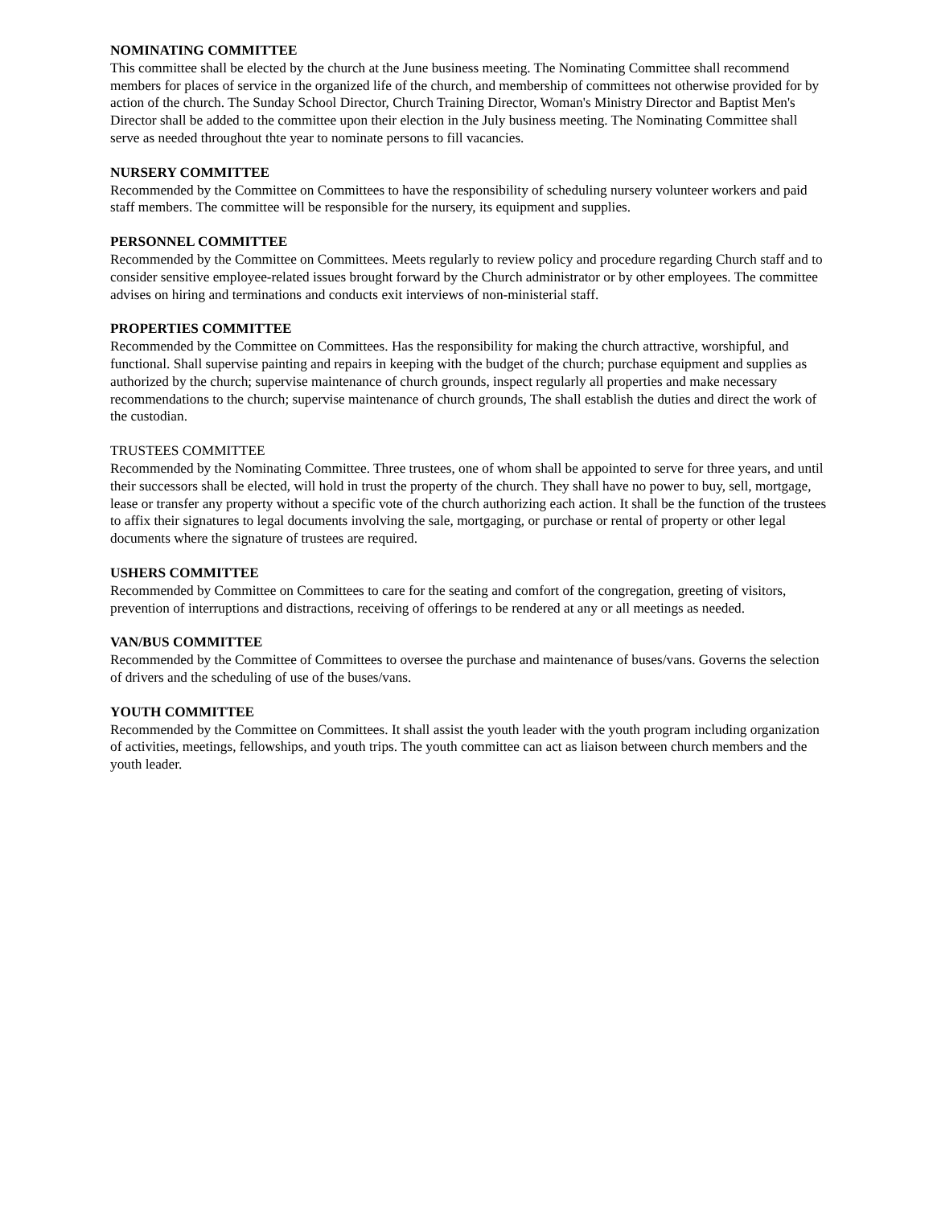NOMINATING COMMITTEE
This committee shall be elected by the church at the June business meeting. The Nominating Committee shall recommend members for places of service in the organized life of the church, and membership of committees not otherwise provided for by action of the church. The Sunday School Director, Church Training Director, Woman's Ministry Director and Baptist Men's Director shall be added to the committee upon their election in the July business meeting. The Nominating Committee shall serve as needed throughout thte year to nominate persons to fill vacancies.
NURSERY COMMITTEE
Recommended by the Committee on Committees to have the responsibility of scheduling nursery volunteer workers and paid staff members. The committee will be responsible for the nursery, its equipment and supplies.
PERSONNEL COMMITTEE
Recommended by the Committee on Committees. Meets regularly to review policy and procedure regarding Church staff and to consider sensitive employee-related issues brought forward by the Church administrator or by other employees. The committee advises on hiring and terminations and conducts exit interviews of non-ministerial staff.
PROPERTIES COMMITTEE
Recommended by the Committee on Committees. Has the responsibility for making the church attractive, worshipful, and functional. Shall supervise painting and repairs in keeping with the budget of the church; purchase equipment and supplies as authorized by the church; supervise maintenance of church grounds, inspect regularly all properties and make necessary recommendations to the church; supervise maintenance of church grounds, The shall establish the duties and direct the work of the custodian.
TRUSTEES COMMITTEE
Recommended by the Nominating Committee. Three trustees, one of whom shall be appointed to serve for three years, and until their successors shall be elected, will hold in trust the property of the church. They shall have no power to buy, sell, mortgage, lease or transfer any property without a specific vote of the church authorizing each action. It shall be the function of the trustees to affix their signatures to legal documents involving the sale, mortgaging, or purchase or rental of property or other legal documents where the signature of trustees are required.
USHERS COMMITTEE
Recommended by Committee on Committees to care for the seating and comfort of the congregation, greeting of visitors, prevention of interruptions and distractions, receiving of offerings to be rendered at any or all meetings as needed.
VAN/BUS COMMITTEE
Recommended by the Committee of Committees to oversee the purchase and maintenance of buses/vans. Governs the selection of drivers and the scheduling of use of the buses/vans.
YOUTH COMMITTEE
Recommended by the Committee on Committees. It shall assist the youth leader with the youth program including organization of activities, meetings, fellowships, and youth trips. The youth committee can act as liaison between church members and the youth leader.